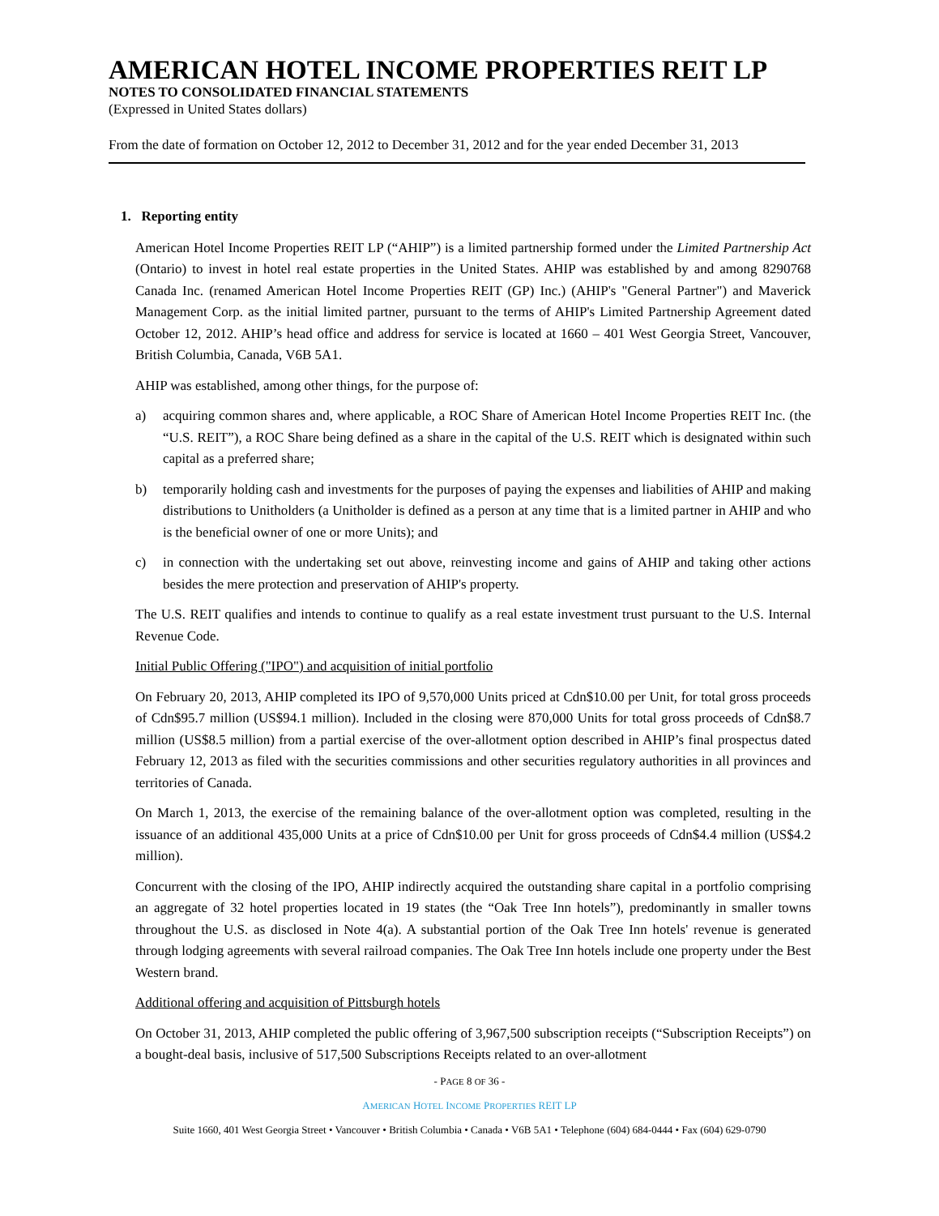AMERICAN HOTEL INCOME PROPERTIES REIT LP
NOTES TO CONSOLIDATED FINANCIAL STATEMENTS
(Expressed in United States dollars)
From the date of formation on October 12, 2012 to December 31, 2012 and for the year ended December 31, 2013
1. Reporting entity
American Hotel Income Properties REIT LP (“AHIP”) is a limited partnership formed under the Limited Partnership Act (Ontario) to invest in hotel real estate properties in the United States. AHIP was established by and among 8290768 Canada Inc. (renamed American Hotel Income Properties REIT (GP) Inc.) (AHIP's "General Partner") and Maverick Management Corp. as the initial limited partner, pursuant to the terms of AHIP's Limited Partnership Agreement dated October 12, 2012. AHIP’s head office and address for service is located at 1660 – 401 West Georgia Street, Vancouver, British Columbia, Canada, V6B 5A1.
AHIP was established, among other things, for the purpose of:
a) acquiring common shares and, where applicable, a ROC Share of American Hotel Income Properties REIT Inc. (the “U.S. REIT”), a ROC Share being defined as a share in the capital of the U.S. REIT which is designated within such capital as a preferred share;
b) temporarily holding cash and investments for the purposes of paying the expenses and liabilities of AHIP and making distributions to Unitholders (a Unitholder is defined as a person at any time that is a limited partner in AHIP and who is the beneficial owner of one or more Units); and
c) in connection with the undertaking set out above, reinvesting income and gains of AHIP and taking other actions besides the mere protection and preservation of AHIP's property.
The U.S. REIT qualifies and intends to continue to qualify as a real estate investment trust pursuant to the U.S. Internal Revenue Code.
Initial Public Offering ("IPO") and acquisition of initial portfolio
On February 20, 2013, AHIP completed its IPO of 9,570,000 Units priced at Cdn$10.00 per Unit, for total gross proceeds of Cdn$95.7 million (US$94.1 million). Included in the closing were 870,000 Units for total gross proceeds of Cdn$8.7 million (US$8.5 million) from a partial exercise of the over-allotment option described in AHIP’s final prospectus dated February 12, 2013 as filed with the securities commissions and other securities regulatory authorities in all provinces and territories of Canada.
On March 1, 2013, the exercise of the remaining balance of the over-allotment option was completed, resulting in the issuance of an additional 435,000 Units at a price of Cdn$10.00 per Unit for gross proceeds of Cdn$4.4 million (US$4.2 million).
Concurrent with the closing of the IPO, AHIP indirectly acquired the outstanding share capital in a portfolio comprising an aggregate of 32 hotel properties located in 19 states (the “Oak Tree Inn hotels”), predominantly in smaller towns throughout the U.S. as disclosed in Note 4(a). A substantial portion of the Oak Tree Inn hotels' revenue is generated through lodging agreements with several railroad companies. The Oak Tree Inn hotels include one property under the Best Western brand.
Additional offering and acquisition of Pittsburgh hotels
On October 31, 2013, AHIP completed the public offering of 3,967,500 subscription receipts (“Subscription Receipts”) on a bought-deal basis, inclusive of 517,500 Subscriptions Receipts related to an over-allotment
- PAGE 8 OF 36 -
AMERICAN HOTEL INCOME PROPERTIES REIT LP
Suite 1660, 401 West Georgia Street • Vancouver • British Columbia • Canada • V6B 5A1 • Telephone (604) 684-0444 • Fax (604) 629-0790